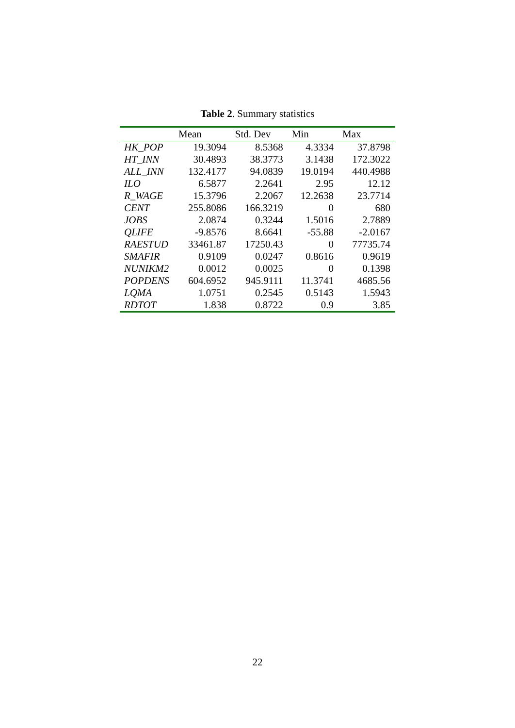Table 2. Summary statistics
| | Mean | Std. Dev | Min | Max |
| --- | --- | --- | --- | --- |
| HK_POP | 19.3094 | 8.5368 | 4.3334 | 37.8798 |
| HT_INN | 30.4893 | 38.3773 | 3.1438 | 172.3022 |
| ALL_INN | 132.4177 | 94.0839 | 19.0194 | 440.4988 |
| ILO | 6.5877 | 2.2641 | 2.95 | 12.12 |
| R_WAGE | 15.3796 | 2.2067 | 12.2638 | 23.7714 |
| CENT | 255.8086 | 166.3219 | 0 | 680 |
| JOBS | 2.0874 | 0.3244 | 1.5016 | 2.7889 |
| QLIFE | -9.8576 | 8.6641 | -55.88 | -2.0167 |
| RAESTUD | 33461.87 | 17250.43 | 0 | 77735.74 |
| SMAFIR | 0.9109 | 0.0247 | 0.8616 | 0.9619 |
| NUNIKM2 | 0.0012 | 0.0025 | 0 | 0.1398 |
| POPDENS | 604.6952 | 945.9111 | 11.3741 | 4685.56 |
| LQMA | 1.0751 | 0.2545 | 0.5143 | 1.5943 |
| RDTOT | 1.838 | 0.8722 | 0.9 | 3.85 |
22